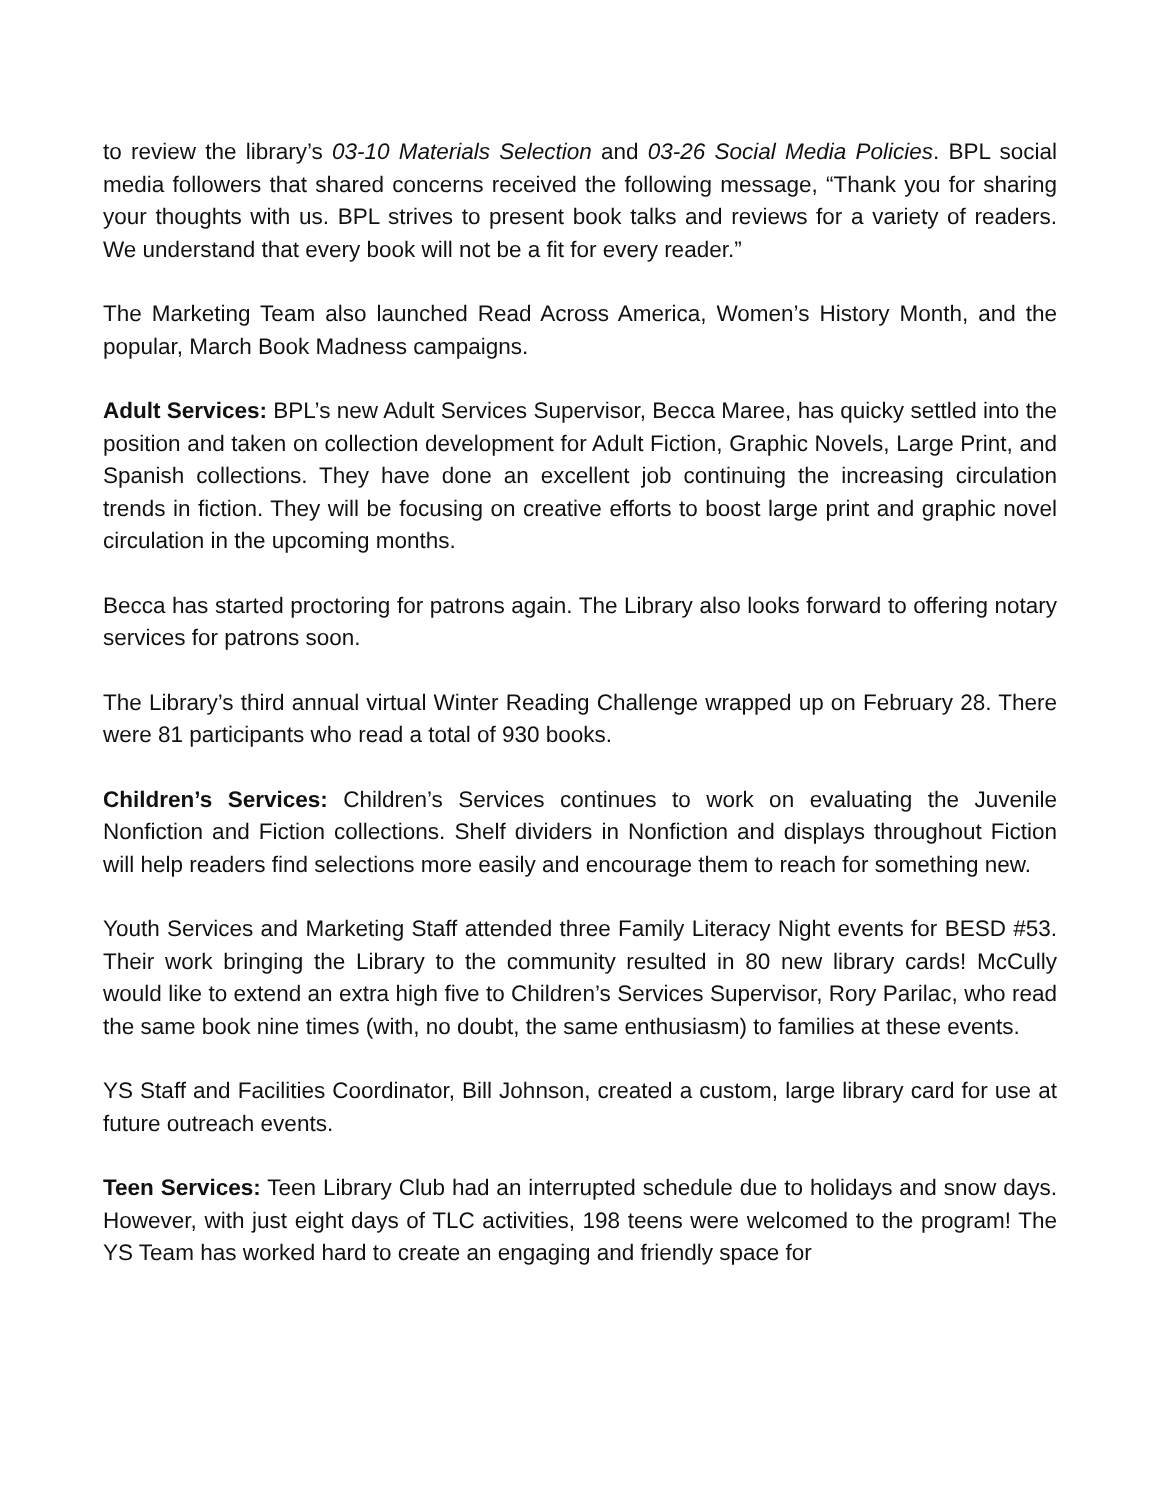to review the library’s 03-10 Materials Selection and 03-26 Social Media Policies. BPL social media followers that shared concerns received the following message, “Thank you for sharing your thoughts with us. BPL strives to present book talks and reviews for a variety of readers. We understand that every book will not be a fit for every reader.”
The Marketing Team also launched Read Across America, Women’s History Month, and the popular, March Book Madness campaigns.
Adult Services: BPL’s new Adult Services Supervisor, Becca Maree, has quicky settled into the position and taken on collection development for Adult Fiction, Graphic Novels, Large Print, and Spanish collections. They have done an excellent job continuing the increasing circulation trends in fiction. They will be focusing on creative efforts to boost large print and graphic novel circulation in the upcoming months.
Becca has started proctoring for patrons again. The Library also looks forward to offering notary services for patrons soon.
The Library’s third annual virtual Winter Reading Challenge wrapped up on February 28. There were 81 participants who read a total of 930 books.
Children’s Services: Children’s Services continues to work on evaluating the Juvenile Nonfiction and Fiction collections. Shelf dividers in Nonfiction and displays throughout Fiction will help readers find selections more easily and encourage them to reach for something new.
Youth Services and Marketing Staff attended three Family Literacy Night events for BESD #53. Their work bringing the Library to the community resulted in 80 new library cards! McCully would like to extend an extra high five to Children’s Services Supervisor, Rory Parilac, who read the same book nine times (with, no doubt, the same enthusiasm) to families at these events.
YS Staff and Facilities Coordinator, Bill Johnson, created a custom, large library card for use at future outreach events.
Teen Services: Teen Library Club had an interrupted schedule due to holidays and snow days. However, with just eight days of TLC activities, 198 teens were welcomed to the program! The YS Team has worked hard to create an engaging and friendly space for